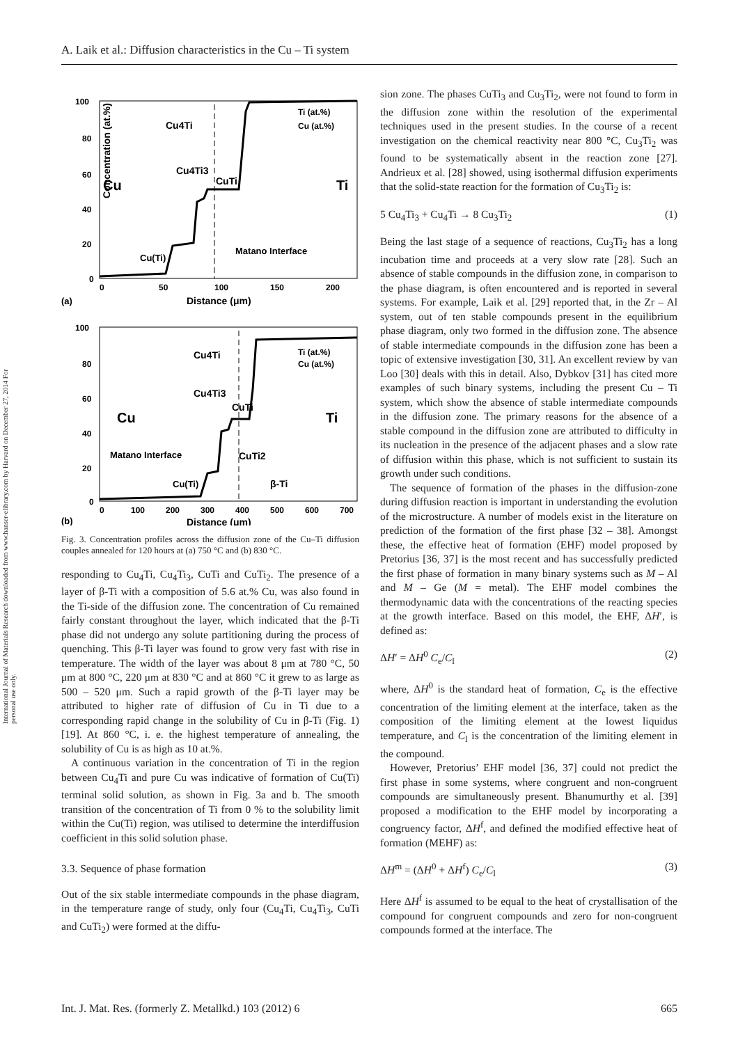A. Laik et al.: Diffusion characteristics in the Cu – Ti system
International Journal of Materials Research downloaded from www.hanser-elibrary.com by Harvard on December 27, 2014 For personal use only.
100
80
60
40
20
0
Cu
Ti
Cu4Ti
Cu4Ti3
CuTi
Cu(Ti)
Matano Interface
Ti (at.%)
Cu (at.%)
0
50
100
150
200
Distance (μm)
(a)
Concentration (at.%)
100
80
60
40
20
0
Cu
Ti
Cu4Ti
Cu4Ti3
CuTi
CuTi2
Matano Interface
Cu(Ti)
β-Ti
Ti (at.%)
Cu (at.%)
0
100
200
300
400
500
600
700
Distance (μm)
(b)
Fig. 3. Concentration profiles across the diffusion zone of the Cu–Ti diffusion couples annealed for 120 hours at (a) 750 °C and (b) 830 °C.
responding to Cu<sub>4</sub>Ti, Cu<sub>4</sub>Ti<sub>3</sub>, CuTi and CuTi<sub>2</sub>. The presence of a layer of β-Ti with a composition of 5.6 at.% Cu, was also found in the Ti-side of the diffusion zone. The concentration of Cu remained fairly constant throughout the layer, which indicated that the β-Ti phase did not undergo any solute partitioning during the process of quenching. This β-Ti layer was found to grow very fast with rise in temperature. The width of the layer was about 8 μm at 780 °C, 50 μm at 800 °C, 220 μm at 830 °C and at 860 °C it grew to as large as 500 – 520 μm. Such a rapid growth of the β-Ti layer may be attributed to higher rate of diffusion of Cu in Ti due to a corresponding rapid change in the solubility of Cu in β-Ti (Fig. 1) [19]. At 860 °C, i. e. the highest temperature of annealing, the solubility of Cu is as high as 10 at.%.
A continuous variation in the concentration of Ti in the region between Cu<sub>4</sub>Ti and pure Cu was indicative of formation of Cu(Ti) terminal solid solution, as shown in Fig. 3a and b. The smooth transition of the concentration of Ti from 0 % to the solubility limit within the Cu(Ti) region, was utilised to determine the interdiffusion coefficient in this solid solution phase.
3.3. Sequence of phase formation
Out of the six stable intermediate compounds in the phase diagram, in the temperature range of study, only four (Cu<sub>4</sub>Ti, Cu<sub>4</sub>Ti<sub>3</sub>, CuTi and CuTi<sub>2</sub>) were formed at the diffu-
sion zone. The phases CuTi<sub>3</sub> and Cu<sub>3</sub>Ti<sub>2</sub>, were not found to form in the diffusion zone within the resolution of the experimental techniques used in the present studies. In the course of a recent investigation on the chemical reactivity near 800 °C, Cu<sub>3</sub>Ti<sub>2</sub> was found to be systematically absent in the reaction zone [27]. Andrieux et al. [28] showed, using isothermal diffusion experiments that the solid-state reaction for the formation of Cu<sub>3</sub>Ti<sub>2</sub> is:
5 Cu<sub>4</sub>Ti<sub>3</sub> + Cu<sub>4</sub>Ti → 8 Cu<sub>3</sub>Ti<sub>2</sub> (1)
Being the last stage of a sequence of reactions, Cu<sub>3</sub>Ti<sub>2</sub> has a long incubation time and proceeds at a very slow rate [28]. Such an absence of stable compounds in the diffusion zone, in comparison to the phase diagram, is often encountered and is reported in several systems. For example, Laik et al. [29] reported that, in the Zr – Al system, out of ten stable compounds present in the equilibrium phase diagram, only two formed in the diffusion zone. The absence of stable intermediate compounds in the diffusion zone has been a topic of extensive investigation [30, 31]. An excellent review by van Loo [30] deals with this in detail. Also, Dybkov [31] has cited more examples of such binary systems, including the present Cu – Ti system, which show the absence of stable intermediate compounds in the diffusion zone. The primary reasons for the absence of a stable compound in the diffusion zone are attributed to difficulty in its nucleation in the presence of the adjacent phases and a slow rate of diffusion within this phase, which is not sufficient to sustain its growth under such conditions.
The sequence of formation of the phases in the diffusion-zone during diffusion reaction is important in understanding the evolution of the microstructure. A number of models exist in the literature on prediction of the formation of the first phase [32 – 38]. Amongst these, the effective heat of formation (EHF) model proposed by Pretorius [36, 37] is the most recent and has successfully predicted the first phase of formation in many binary systems such as M – Al and M – Ge (M = metal). The EHF model combines the thermodynamic data with the concentrations of the reacting species at the growth interface. Based on this model, the EHF, ΔH′, is defined as:
ΔH′ = ΔH<sup>0</sup> C<sub>e</sub>/C<sub>l</sub> (2)
where, ΔH<sup>0</sup> is the standard heat of formation, C<sub>e</sub> is the effective concentration of the limiting element at the interface, taken as the composition of the limiting element at the lowest liquidus temperature, and C<sub>l</sub> is the concentration of the limiting element in the compound.
However, Pretorius’ EHF model [36, 37] could not predict the first phase in some systems, where congruent and non-congruent compounds are simultaneously present. Bhanumurthy et al. [39] proposed a modification to the EHF model by incorporating a congruency factor, ΔH<sup>f</sup>, and defined the modified effective heat of formation (MEHF) as:
ΔH<sup>m</sup> = (ΔH<sup>0</sup> + ΔH<sup>f</sup>) C<sub>e</sub>/C<sub>l</sub> (3)
Here ΔH<sup>f</sup> is assumed to be equal to the heat of crystallisation of the compound for congruent compounds and zero for non-congruent compounds formed at the interface. The
Int. J. Mat. Res. (formerly Z. Metallkd.) 103 (2012) 6 665